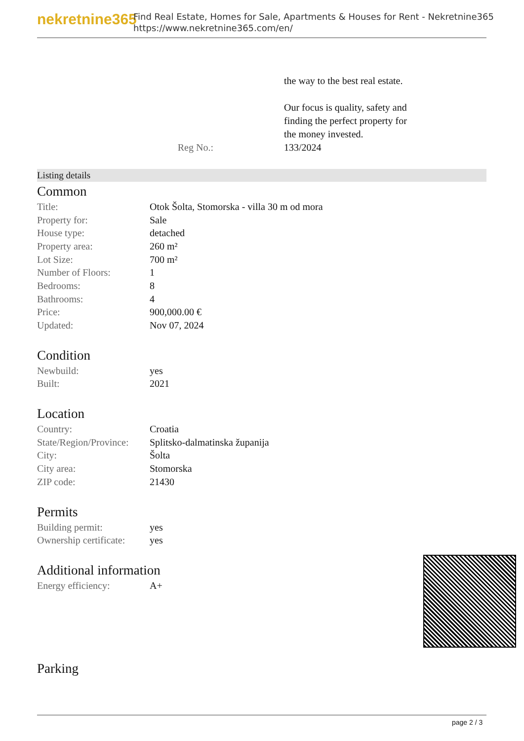nekretnine365
Find Real Estate, Homes for Sale, Apartments & Houses for Rent - Nekretnine365
https://www.nekretnine365.com/en/
the way to the best real estate.
Our focus is quality, safety and
finding the perfect property for
the money invested.
Reg No.: 133/2024
Listing details
Common
| Title: | Otok Šolta, Stomorska - villa 30 m od mora |
| Property for: | Sale |
| House type: | detached |
| Property area: | 260 m² |
| Lot Size: | 700 m² |
| Number of Floors: | 1 |
| Bedrooms: | 8 |
| Bathrooms: | 4 |
| Price: | 900,000.00 € |
| Updated: | Nov 07, 2024 |
Condition
| Newbuild: | yes |
| Built: | 2021 |
Location
| Country: | Croatia |
| State/Region/Province: | Splitsko-dalmatinska županija |
| City: | Šolta |
| City area: | Stomorska |
| ZIP code: | 21430 |
Permits
| Building permit: | yes |
| Ownership certificate: | yes |
Additional information
| Energy efficiency: | A+ |
Parking
page 2 / 3